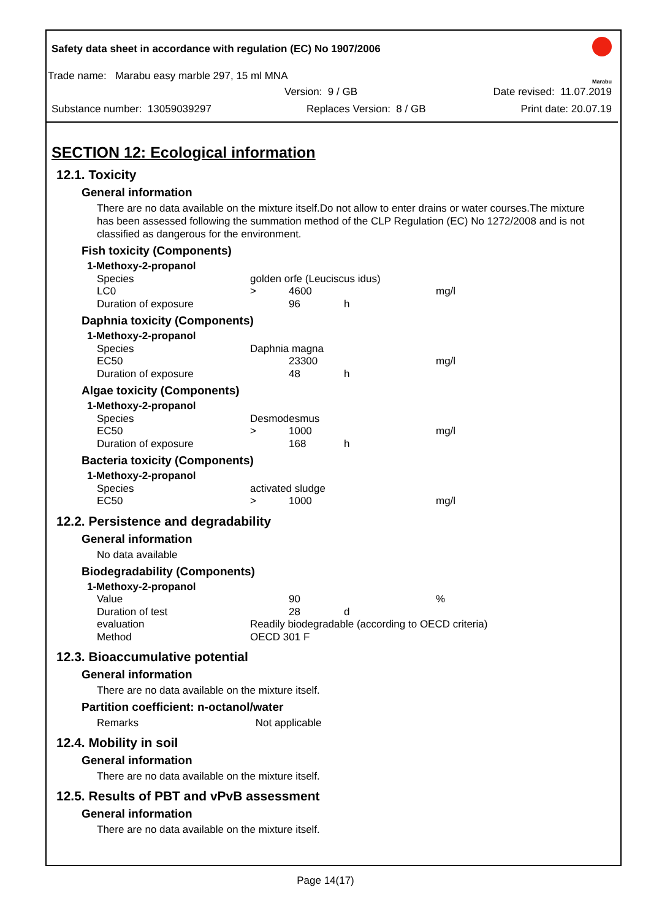Safety data sheet in accordance with regulation (EC) No 1907/2006
Trade name: Marabu easy marble 297, 15 ml MNA
Version: 9 / GB Date revised: 11.07.2019
Substance number: 13059039297 Replaces Version: 8 / GB Print date: 20.07.19
Marabu
SECTION 12: Ecological information
12.1. Toxicity
General information
There are no data available on the mixture itself.Do not allow to enter drains or water courses.The mixture has been assessed following the summation method of the CLP Regulation (EC) No 1272/2008 and is not classified as dangerous for the environment.
Fish toxicity (Components)
| 1-Methoxy-2-propanol | | | | |
| Species | golden orfe (Leuciscus idus) | | | |
| LC0 | > | 4600 | | mg/l |
| Duration of exposure | | 96 | h | |
Daphnia toxicity (Components)
| 1-Methoxy-2-propanol | | | | |
| Species | Daphnia magna | | | |
| EC50 | | 23300 | | mg/l |
| Duration of exposure | | 48 | h | |
Algae toxicity (Components)
| 1-Methoxy-2-propanol | | | | |
| Species | Desmodesmus | | | |
| EC50 | > | 1000 | | mg/l |
| Duration of exposure | | 168 | h | |
Bacteria toxicity (Components)
| 1-Methoxy-2-propanol | | | | |
| Species | activated sludge | | | |
| EC50 | > | 1000 | | mg/l |
12.2. Persistence and degradability
General information
No data available
Biodegradability (Components)
| 1-Methoxy-2-propanol | | | | |
| Value | | 90 | | % |
| Duration of test | | 28 | d | |
| evaluation | Readily biodegradable (according to OECD criteria) | | | |
| Method | OECD 301 F | | | |
12.3. Bioaccumulative potential
General information
There are no data available on the mixture itself.
Partition coefficient: n-octanol/water
Remarks Not applicable
12.4. Mobility in soil
General information
There are no data available on the mixture itself.
12.5. Results of PBT and vPvB assessment
General information
There are no data available on the mixture itself.
Page 14(17)